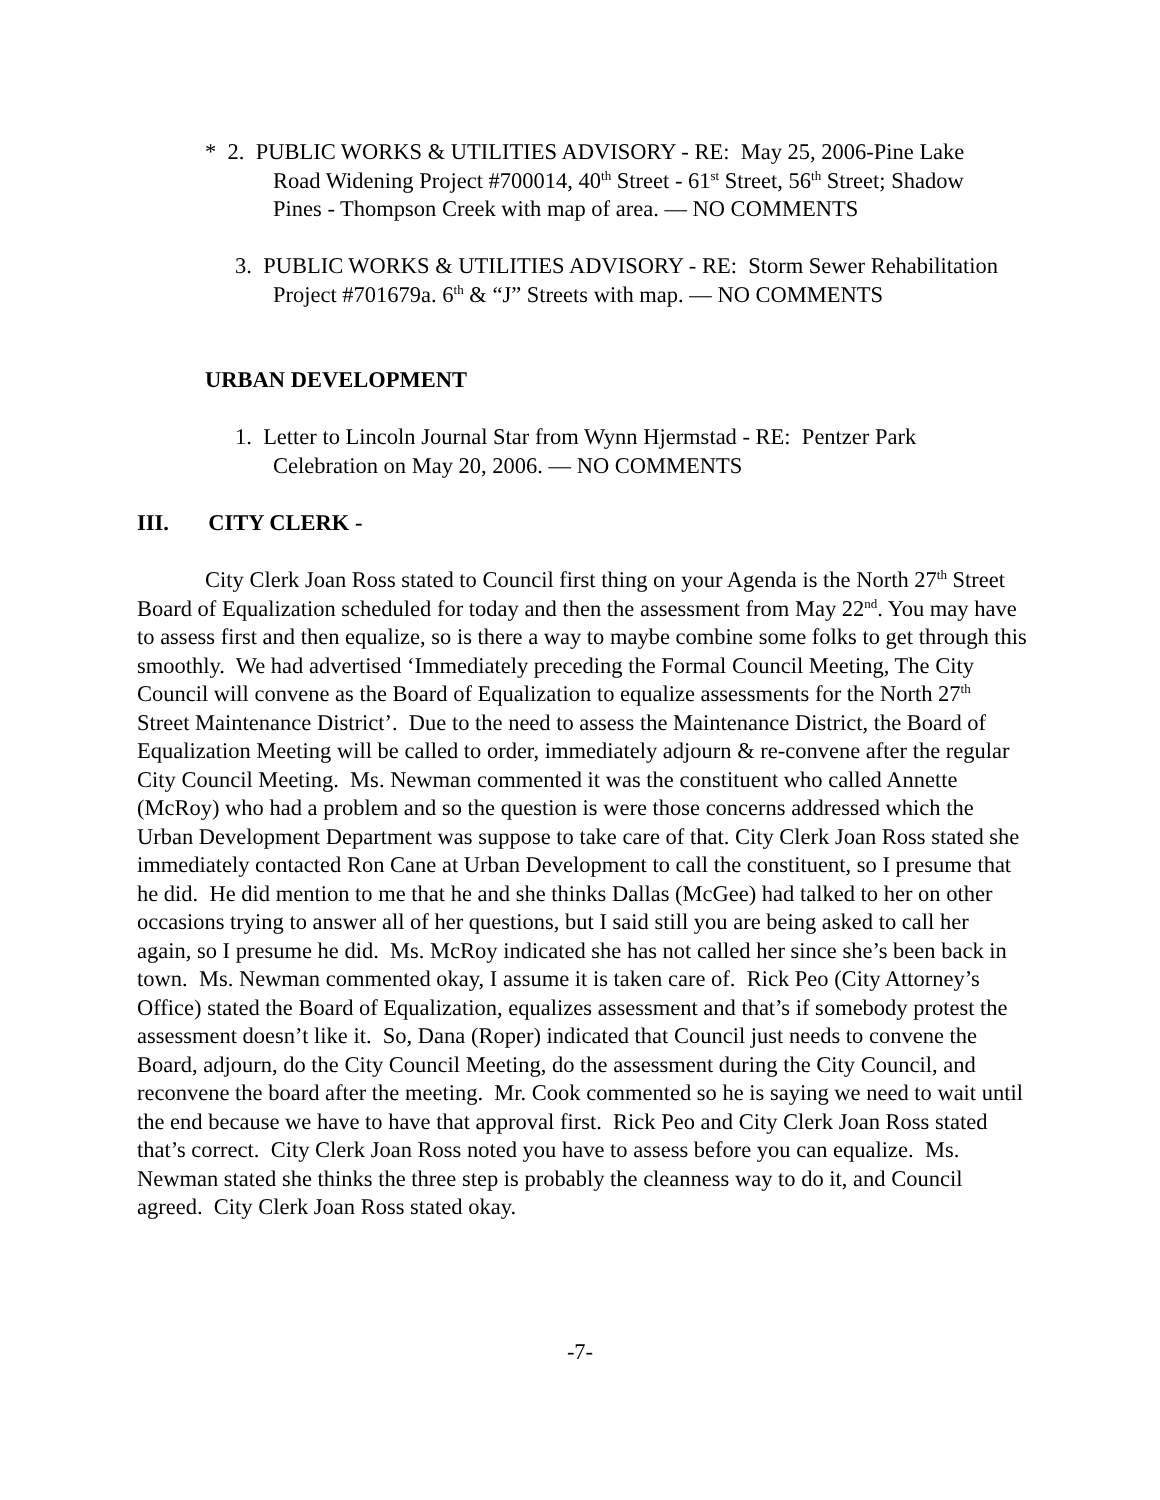* 2. PUBLIC WORKS & UTILITIES ADVISORY - RE: May 25, 2006-Pine Lake Road Widening Project #700014, 40<sup>th</sup> Street - 61<sup>st</sup> Street, 56<sup>th</sup> Street; Shadow Pines - Thompson Creek with map of area. — NO COMMENTS
3. PUBLIC WORKS & UTILITIES ADVISORY - RE: Storm Sewer Rehabilitation Project #701679a. 6<sup>th</sup> & “J” Streets with map. — NO COMMENTS
URBAN DEVELOPMENT
1. Letter to Lincoln Journal Star from Wynn Hjermstad - RE: Pentzer Park Celebration on May 20, 2006. — NO COMMENTS
III. CITY CLERK -
City Clerk Joan Ross stated to Council first thing on your Agenda is the North 27<sup>th</sup> Street Board of Equalization scheduled for today and then the assessment from May 22<sup>nd</sup>. You may have to assess first and then equalize, so is there a way to maybe combine some folks to get through this smoothly. We had advertised ‘Immediately preceding the Formal Council Meeting, The City Council will convene as the Board of Equalization to equalize assessments for the North 27<sup>th</sup> Street Maintenance District’. Due to the need to assess the Maintenance District, the Board of Equalization Meeting will be called to order, immediately adjourn & re-convene after the regular City Council Meeting. Ms. Newman commented it was the constituent who called Annette (McRoy) who had a problem and so the question is were those concerns addressed which the Urban Development Department was suppose to take care of that. City Clerk Joan Ross stated she immediately contacted Ron Cane at Urban Development to call the constituent, so I presume that he did. He did mention to me that he and she thinks Dallas (McGee) had talked to her on other occasions trying to answer all of her questions, but I said still you are being asked to call her again, so I presume he did. Ms. McRoy indicated she has not called her since she’s been back in town. Ms. Newman commented okay, I assume it is taken care of. Rick Peo (City Attorney’s Office) stated the Board of Equalization, equalizes assessment and that’s if somebody protest the assessment doesn’t like it. So, Dana (Roper) indicated that Council just needs to convene the Board, adjourn, do the City Council Meeting, do the assessment during the City Council, and reconvene the board after the meeting. Mr. Cook commented so he is saying we need to wait until the end because we have to have that approval first. Rick Peo and City Clerk Joan Ross stated that’s correct. City Clerk Joan Ross noted you have to assess before you can equalize. Ms. Newman stated she thinks the three step is probably the cleanness way to do it, and Council agreed. City Clerk Joan Ross stated okay.
-7-